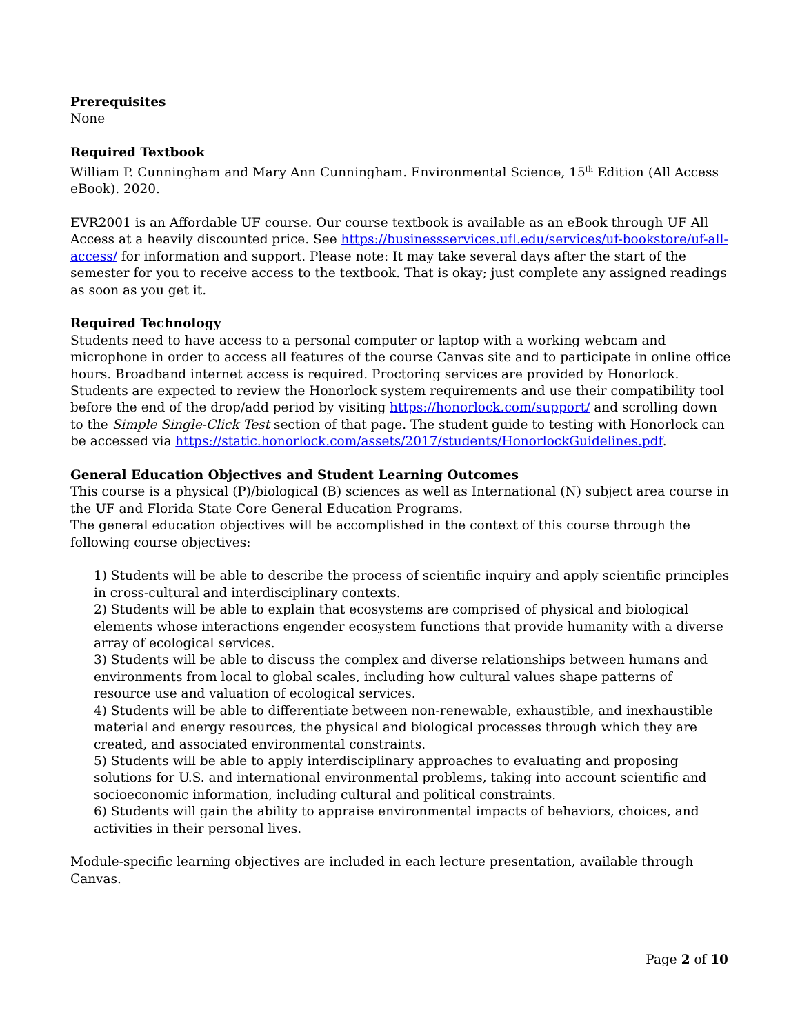Prerequisites
None
Required Textbook
William P. Cunningham and Mary Ann Cunningham. Environmental Science, 15<sup>th</sup> Edition (All Access eBook). 2020.
EVR2001 is an Affordable UF course. Our course textbook is available as an eBook through UF All Access at a heavily discounted price. See https://businessservices.ufl.edu/services/uf-bookstore/uf-all-access/ for information and support. Please note: It may take several days after the start of the semester for you to receive access to the textbook. That is okay; just complete any assigned readings as soon as you get it.
Required Technology
Students need to have access to a personal computer or laptop with a working webcam and microphone in order to access all features of the course Canvas site and to participate in online office hours. Broadband internet access is required. Proctoring services are provided by Honorlock. Students are expected to review the Honorlock system requirements and use their compatibility tool before the end of the drop/add period by visiting https://honorlock.com/support/ and scrolling down to the Simple Single-Click Test section of that page. The student guide to testing with Honorlock can be accessed via https://static.honorlock.com/assets/2017/students/HonorlockGuidelines.pdf.
General Education Objectives and Student Learning Outcomes
This course is a physical (P)/biological (B) sciences as well as International (N) subject area course in the UF and Florida State Core General Education Programs.
The general education objectives will be accomplished in the context of this course through the following course objectives:
1) Students will be able to describe the process of scientific inquiry and apply scientific principles in cross-cultural and interdisciplinary contexts.
2) Students will be able to explain that ecosystems are comprised of physical and biological elements whose interactions engender ecosystem functions that provide humanity with a diverse array of ecological services.
3) Students will be able to discuss the complex and diverse relationships between humans and environments from local to global scales, including how cultural values shape patterns of resource use and valuation of ecological services.
4) Students will be able to differentiate between non-renewable, exhaustible, and inexhaustible material and energy resources, the physical and biological processes through which they are created, and associated environmental constraints.
5) Students will be able to apply interdisciplinary approaches to evaluating and proposing solutions for U.S. and international environmental problems, taking into account scientific and socioeconomic information, including cultural and political constraints.
6) Students will gain the ability to appraise environmental impacts of behaviors, choices, and activities in their personal lives.
Module-specific learning objectives are included in each lecture presentation, available through Canvas.
Page 2 of 10